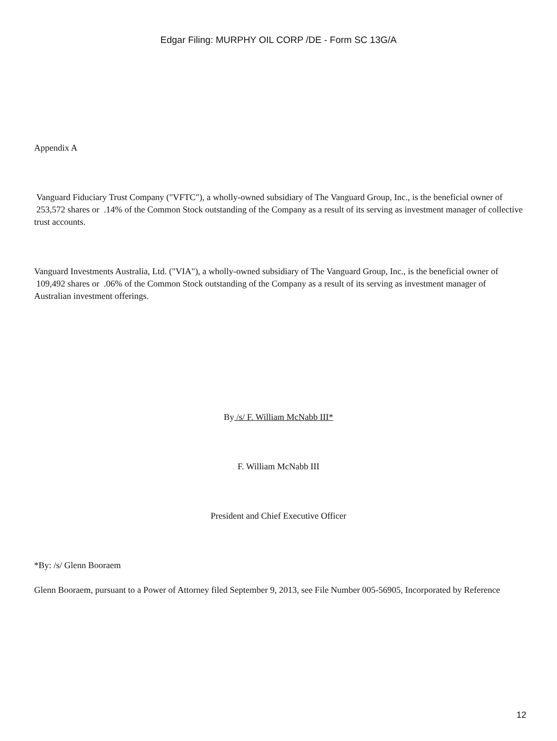Edgar Filing: MURPHY OIL CORP /DE - Form SC 13G/A
Appendix A
Vanguard Fiduciary Trust Company ("VFTC"), a wholly-owned subsidiary of The Vanguard Group, Inc., is the beneficial owner of 253,572 shares or .14% of the Common Stock outstanding of the Company as a result of its serving as investment manager of collective trust accounts.
Vanguard Investments Australia, Ltd. ("VIA"), a wholly-owned subsidiary of The Vanguard Group, Inc., is the beneficial owner of 109,492 shares or .06% of the Common Stock outstanding of the Company as a result of its serving as investment manager of Australian investment offerings.
By /s/ F. William McNabb III*
F. William McNabb III
President and Chief Executive Officer
*By: /s/ Glenn Booraem
Glenn Booraem, pursuant to a Power of Attorney filed September 9, 2013, see File Number 005-56905, Incorporated by Reference
12